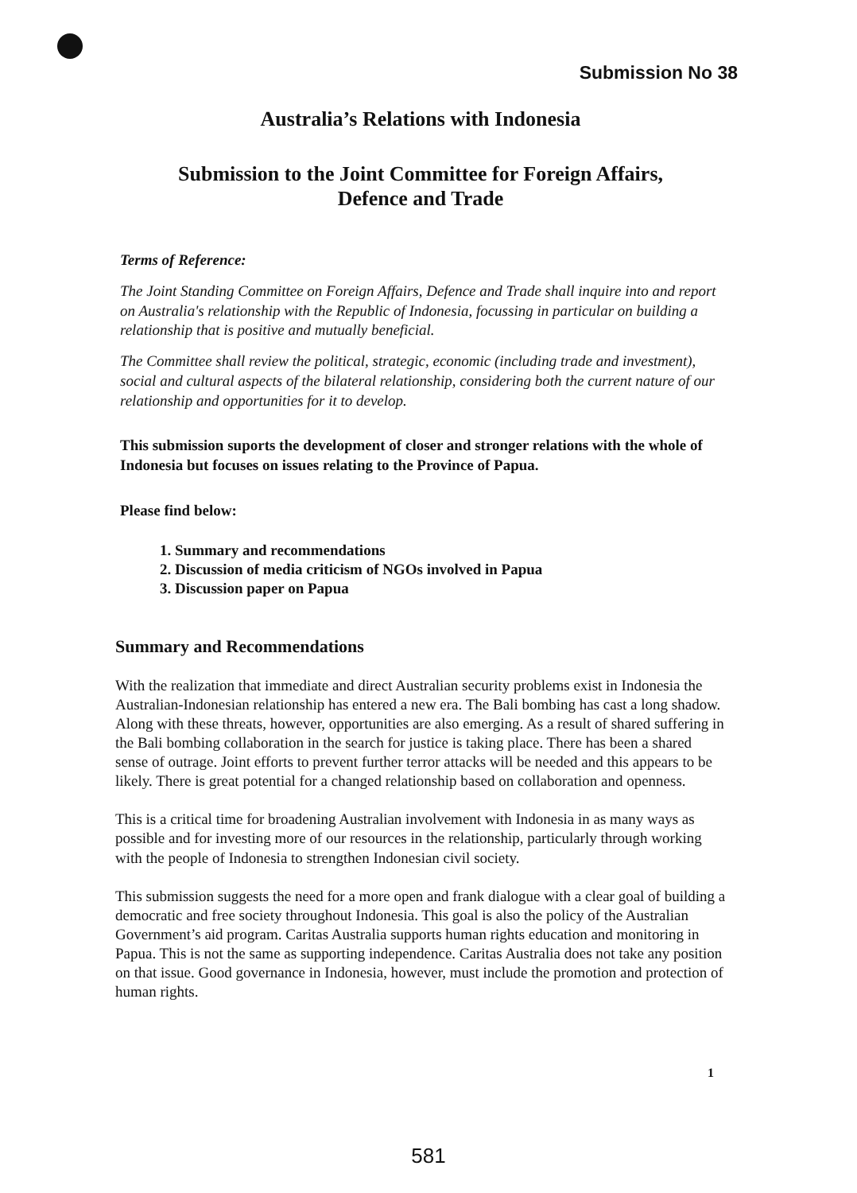Submission No 38
Australia’s Relations with Indonesia
Submission to the Joint Committee for Foreign Affairs,
Defence and Trade
Terms of Reference:
The Joint Standing Committee on Foreign Affairs, Defence and Trade shall inquire into and report on Australia's relationship with the Republic of Indonesia, focussing in particular on building a relationship that is positive and mutually beneficial.
The Committee shall review the political, strategic, economic (including trade and investment), social and cultural aspects of the bilateral relationship, considering both the current nature of our relationship and opportunities for it to develop.
This submission suports the development of closer and stronger relations with the whole of Indonesia but focuses on issues relating to the Province of Papua.
Please find below:
1. Summary and recommendations
2. Discussion of media criticism of NGOs involved in Papua
3. Discussion paper on Papua
Summary and Recommendations
With the realization that immediate and direct Australian security problems exist in Indonesia the Australian-Indonesian relationship has entered a new era. The Bali bombing has cast a long shadow. Along with these threats, however, opportunities are also emerging. As a result of shared suffering in the Bali bombing collaboration in the search for justice is taking place. There has been a shared sense of outrage. Joint efforts to prevent further terror attacks will be needed and this appears to be likely. There is great potential for a changed relationship based on collaboration and openness.
This is a critical time for broadening Australian involvement with Indonesia in as many ways as possible and for investing more of our resources in the relationship, particularly through working with the people of Indonesia to strengthen Indonesian civil society.
This submission suggests the need for a more open and frank dialogue with a clear goal of building a democratic and free society throughout Indonesia. This goal is also the policy of the Australian Government’s aid program. Caritas Australia supports human rights education and monitoring in Papua. This is not the same as supporting independence. Caritas Australia does not take any position on that issue. Good governance in Indonesia, however, must include the promotion and protection of human rights.
1
581